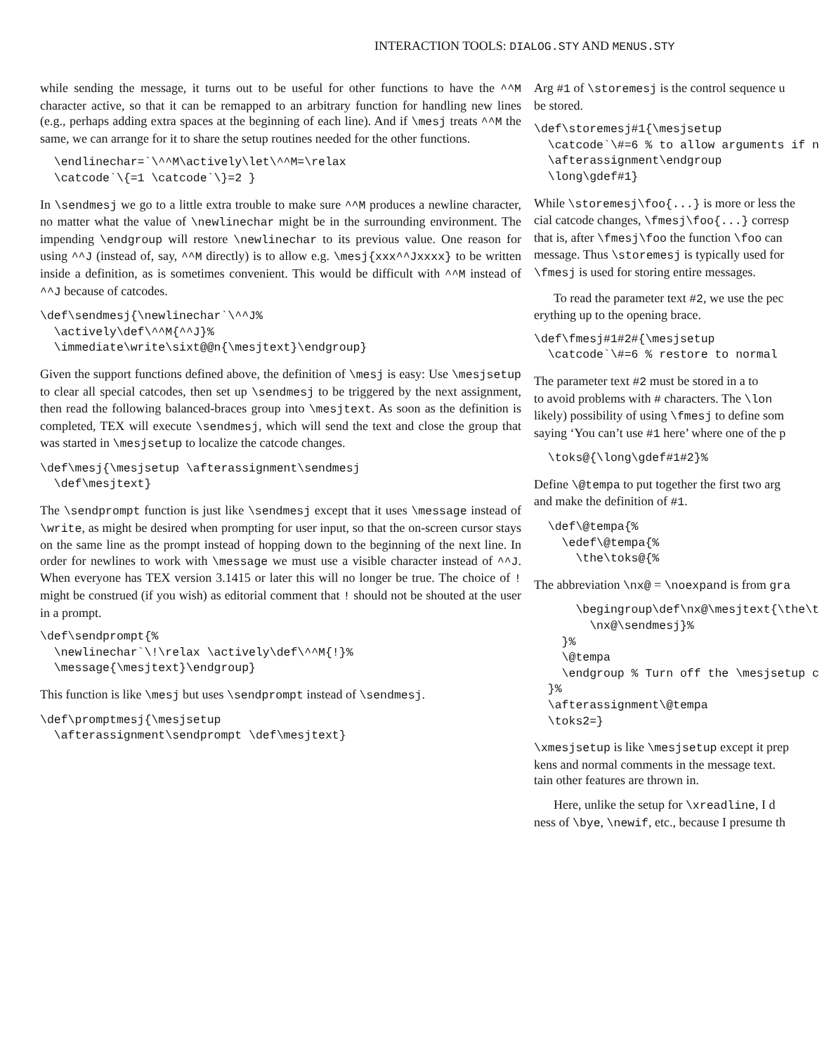INTERACTION TOOLS: DIALOG.STY AND MENUS.STY
while sending the message, it turns out to be useful for other functions to have the ^^M character active, so that it can be remapped to an arbitrary function for handling new lines (e.g., perhaps adding extra spaces at the beginning of each line). And if \mesj treats ^^M the same, we can arrange for it to share the setup routines needed for the other functions.
  \endlinechar=`\^^M\actively\let\^^M=\relax
  \catcode`\{=1 \catcode`\}=2 }
In \sendmesj we go to a little extra trouble to make sure ^^M produces a newline character, no matter what the value of \newlinechar might be in the surrounding environment. The impending \endgroup will restore \newlinechar to its previous value. One reason for using ^^J (instead of, say, ^^M directly) is to allow e.g. \mesj{xxx^^Jxxxx} to be written inside a definition, as is sometimes convenient. This would be difficult with ^^M instead of ^^J because of catcodes.
\def\sendmesj{\newlinechar`\^^J%
  \actively\def\^^M{^^J}%
  \immediate\write\sixt@@n{\mesjtext}\endgroup}
Given the support functions defined above, the definition of \mesj is easy: Use \mesjsetup to clear all special catcodes, then set up \sendmesj to be triggered by the next assignment, then read the following balanced-braces group into \mesjtext. As soon as the definition is completed, TEX will execute \sendmesj, which will send the text and close the group that was started in \mesjsetup to localize the catcode changes.
\def\mesj{\mesjsetup \afterassignment\sendmesj
  \def\mesjtext}
The \sendprompt function is just like \sendmesj except that it uses \message instead of \write, as might be desired when prompting for user input, so that the on-screen cursor stays on the same line as the prompt instead of hopping down to the beginning of the next line. In order for newlines to work with \message we must use a visible character instead of ^^J. When everyone has TEX version 3.1415 or later this will no longer be true. The choice of ! might be construed (if you wish) as editorial comment that ! should not be shouted at the user in a prompt.
\def\sendprompt{%
  \newlinechar`\!\relax \actively\def\^^M{!}%
  \message{\mesjtext}\endgroup}
This function is like \mesj but uses \sendprompt instead of \sendmesj.
\def\promptmesj{\mesjsetup
  \afterassignment\sendprompt \def\mesjtext}
Arg #1 of \storemesj is the control sequence u
be stored.
\def\storemesj#1{\mesjsetup
  \catcode`\#=6 % to allow arguments if n
  \afterassignment\endgroup
  \long\gdef#1}
While \storemesj\foo{...} is more or less the
cial catcode changes, \fmesj\foo{...} corresp
that is, after \fmesj\foo the function \foo can
message. Thus \storemesj is typically used for
\fmesj is used for storing entire messages.
To read the parameter text #2, we use the pec
erything up to the opening brace.
\def\fmesj#1#2#{\mesjsetup
  \catcode`\#=6 % restore to normal
The parameter text #2 must be stored in a to
to avoid problems with # characters. The \lon
likely) possibility of using \fmesj to define som
saying ‘You can’t use #1 here’ where one of the p
  \toks@{\long\gdef#1#2}%
Define \@tempa to put together the first two arg
and make the definition of #1.
  \def\@tempa{%
    \edef\@tempa{%
      \the\toks@{%
The abbreviation \nx@ = \noexpand is from gra
      \begingroup\def\nx@\mesjtext{\the\t
        \nx@\sendmesj}%
    }%
    \@tempa
    \endgroup % Turn off the \mesjsetup c
  }%
  \afterassignment\@tempa
  \toks2=}
\xmesjsetup is like \mesjsetup except it prep
kens and normal comments in the message text.
tain other features are thrown in.
Here, unlike the setup for \xreadline, I d
ness of \bye, \newif, etc., because I presume th